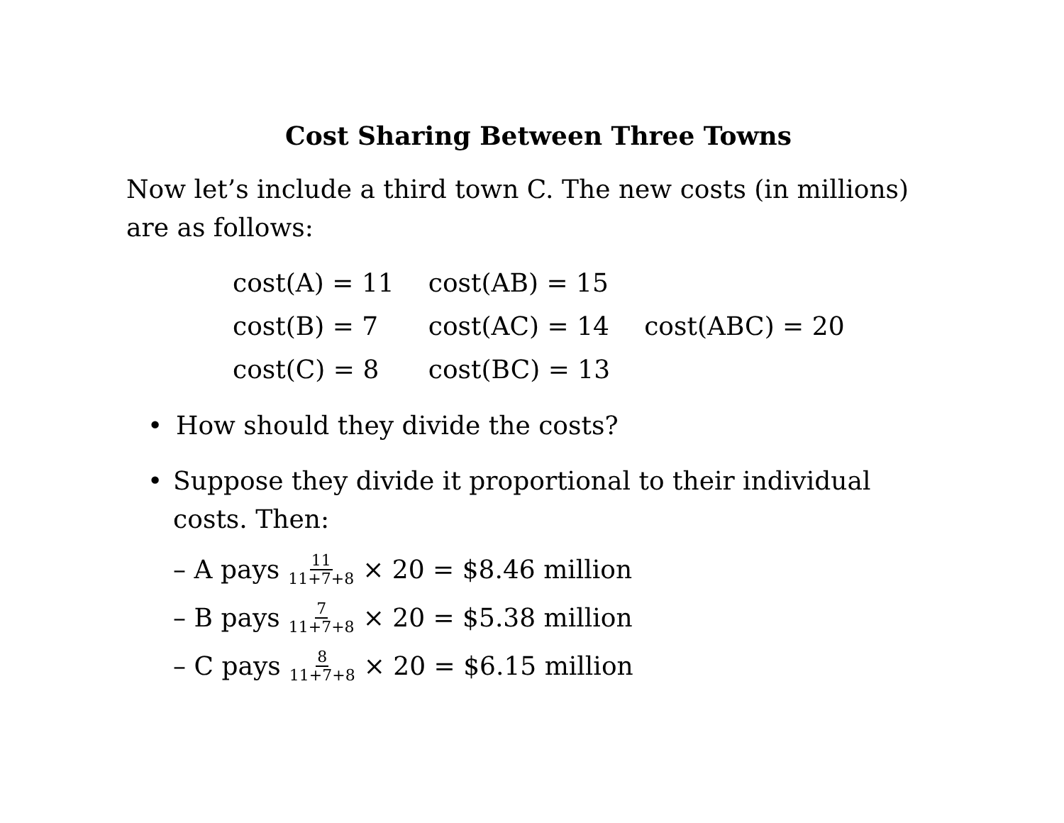Cost Sharing Between Three Towns
Now let’s include a third town C. The new costs (in millions) are as follows:
| cost(A) = 11 | cost(AB) = 15 | |
| cost(B) = 7 | cost(AC) = 14 | cost(ABC) = 20 |
| cost(C) = 8 | cost(BC) = 13 | |
• How should they divide the costs?
• Suppose they divide it proportional to their individual costs. Then:
– A pays 11 11+7+8 × 20 = $8.46 million
– B pays 7 11+7+8 × 20 = $5.38 million
– C pays 8 11+7+8 × 20 = $6.15 million